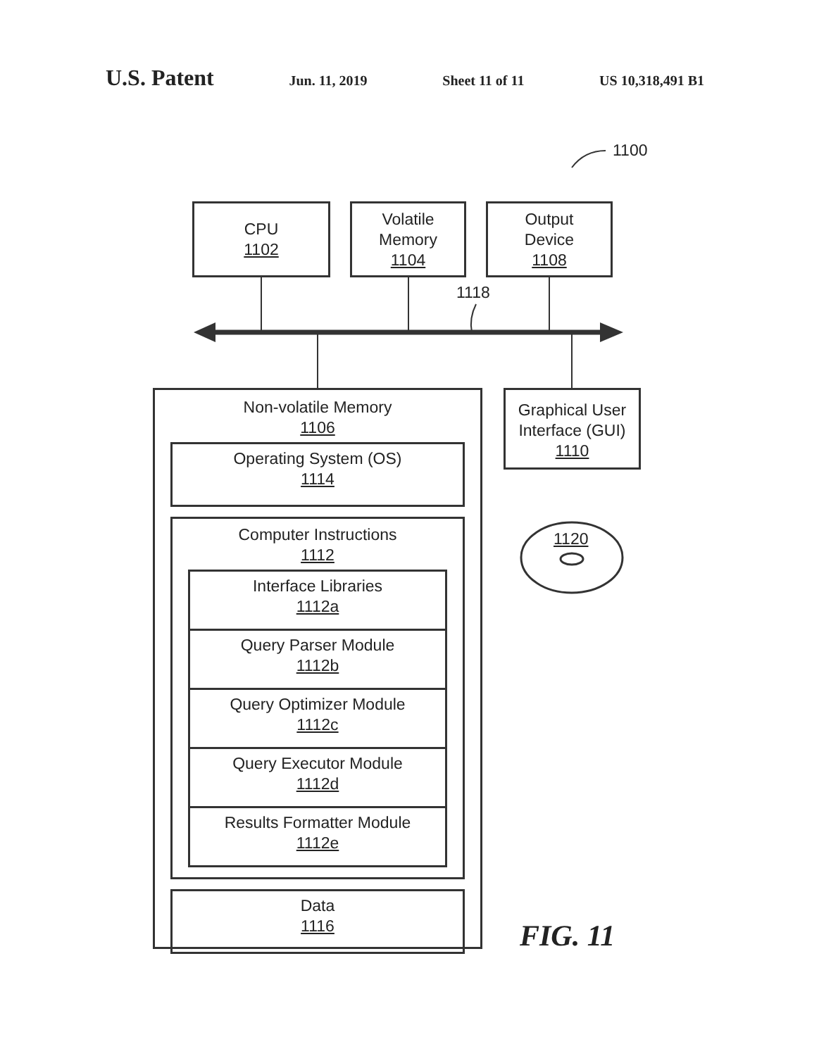U.S. Patent Jun. 11, 2019 Sheet 11 of 11 US 10,318,491 B1
1100
1118
CPU
1102
Volatile
Memory
1104
Output
Device
1108
Graphical User
Interface (GUI)
1110
1120
Non-volatile Memory
1106
Operating System (OS)
1114
Computer Instructions
1112
Interface Libraries
1112a
Query Parser Module
1112b
Query Optimizer Module
1112c
Query Executor Module
1112d
Results Formatter Module
1112e
Data
1116
FIG. 11